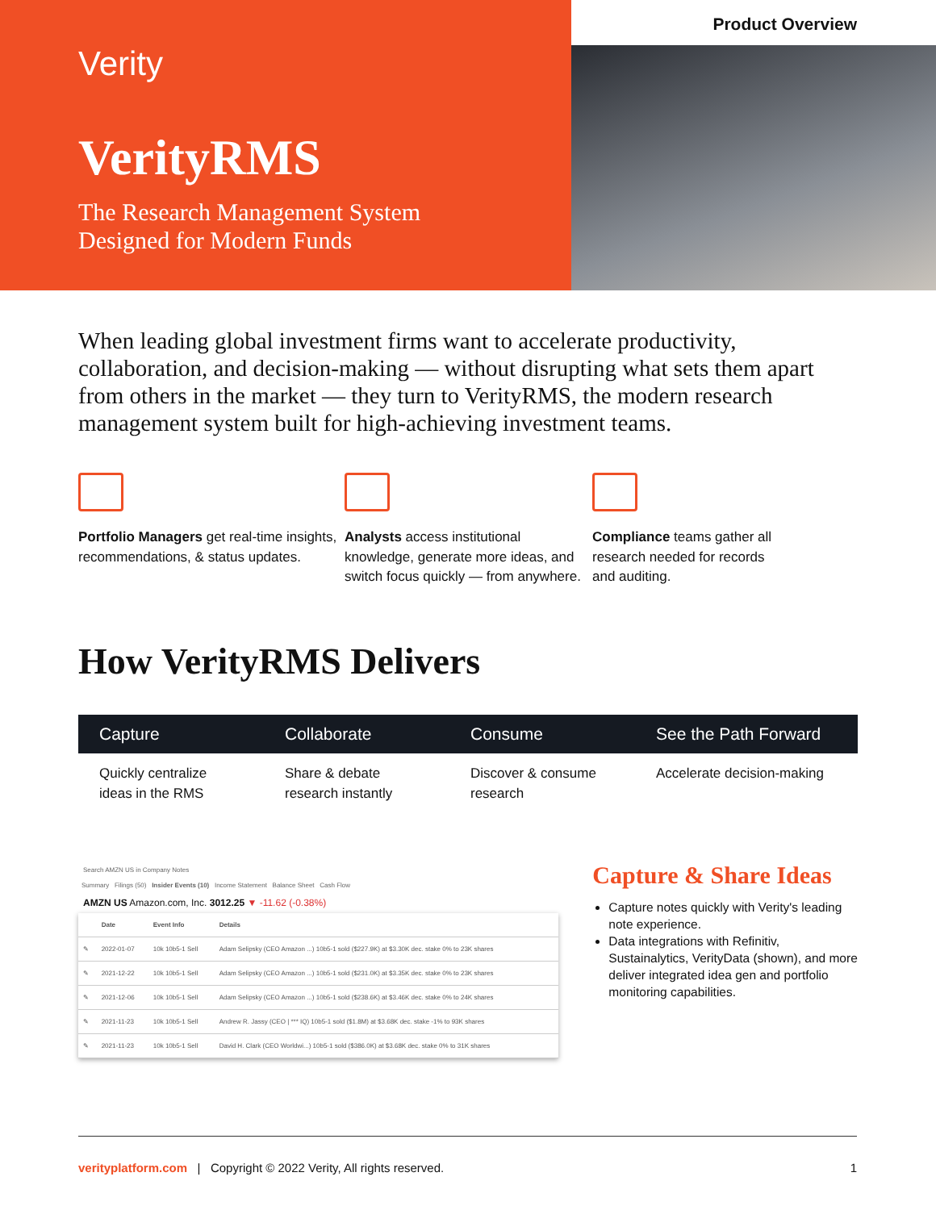Product Overview
Verity
VerityRMS
The Research Management System
Designed for Modern Funds
When leading global investment firms want to accelerate productivity, collaboration, and decision-making — without disrupting what sets them apart from others in the market — they turn to VerityRMS, the modern research management system built for high-achieving investment teams.
Portfolio Managers get real-time insights, recommendations, & status updates.
Analysts access institutional knowledge, generate more ideas, and switch focus quickly — from anywhere.
Compliance teams gather all research needed for records and auditing.
How VerityRMS Delivers
Capture
Quickly centralize ideas in the RMS
Collaborate
Share & debate research instantly
Consume
Discover & consume research
See the Path Forward
Accelerate decision-making
Search AMZN US in Company Notes
Summary Filings (50) Insider Events (10) Income Statement Balance Sheet Cash Flow
AMZN US Amazon.com, Inc. 3012.25 ▼ -11.62 (-0.38%)
| | Date | Event Info | Details |
| --- | --- | --- | --- |
| ✎ | 2022-01-07 | 10k 10b5-1 Sell | Adam Selipsky (CEO Amazon ...) 10b5-1 sold ($227.9K) at $3.30K dec. stake 0% to 23K shares |
| ✎ | 2021-12-22 | 10k 10b5-1 Sell | Adam Selipsky (CEO Amazon ...) 10b5-1 sold ($231.0K) at $3.35K dec. stake 0% to 23K shares |
| ✎ | 2021-12-06 | 10k 10b5-1 Sell | Adam Selipsky (CEO Amazon ...) 10b5-1 sold ($238.6K) at $3.46K dec. stake 0% to 24K shares |
| ✎ | 2021-11-23 | 10k 10b5-1 Sell | Andrew R. Jassy (CEO / *** IQ) 10b5-1 sold ($1.8M) at $3.68K dec. stake -1% to 93K shares |
| ✎ | 2021-11-23 | 10k 10b5-1 Sell | David H. Clark (CEO Worldwi...) 10b5-1 sold ($386.0K) at $3.68K dec. stake 0% to 31K shares |
Capture & Share Ideas
Capture notes quickly with Verity's leading note experience.
Data integrations with Refinitiv, Sustainalytics, VerityData (shown), and more deliver integrated idea gen and portfolio monitoring capabilities.
verityplatform.com | Copyright © 2022 Verity, All rights reserved. 1